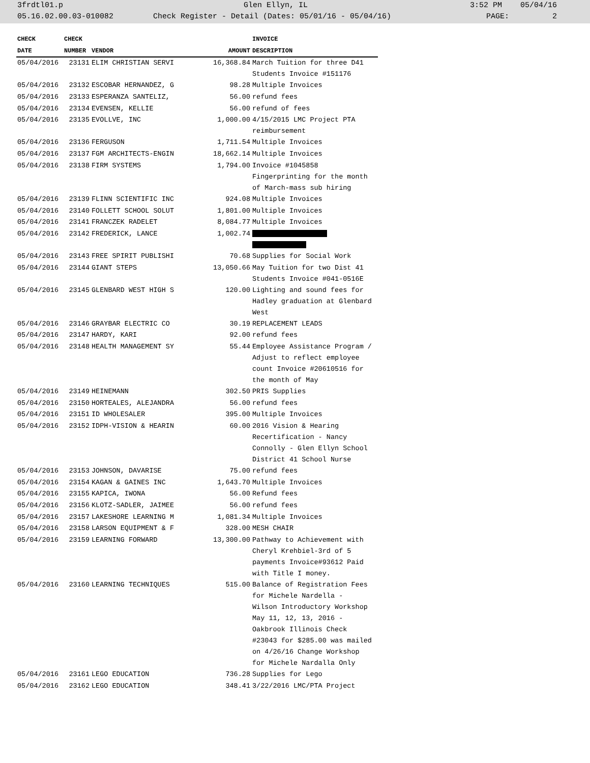3frdtl01.p Glen Ellyn, IL 3:52 PM 05/04/16
05.16.02.00.03-010082 Check Register - Detail (Dates: 05/01/16 - 05/04/16) PAGE: 2
| CHECK | CHECK | | | INVOICE |
| --- | --- | --- | --- | --- |
| DATE | NUMBER | VENDOR | AMOUNT | DESCRIPTION |
| 05/04/2016 | 23131 | ELIM CHRISTIAN SERVI | 16,368.84 | March Tuition for three D41 Students Invoice #151176 |
| 05/04/2016 | 23132 | ESCOBAR HERNANDEZ, G | 98.28 | Multiple Invoices |
| 05/04/2016 | 23133 | ESPERANZA SANTELIZ, | 56.00 | refund fees |
| 05/04/2016 | 23134 | EVENSEN, KELLIE | 56.00 | refund of fees |
| 05/04/2016 | 23135 | EVOLLVE, INC | 1,000.00 | 4/15/2015 LMC Project PTA reimbursement |
| 05/04/2016 | 23136 | FERGUSON | 1,711.54 | Multiple Invoices |
| 05/04/2016 | 23137 | FGM ARCHITECTS-ENGIN | 18,662.14 | Multiple Invoices |
| 05/04/2016 | 23138 | FIRM SYSTEMS | 1,794.00 | Invoice #1045858 Fingerprinting for the month of March-mass sub hiring |
| 05/04/2016 | 23139 | FLINN SCIENTIFIC INC | 924.08 | Multiple Invoices |
| 05/04/2016 | 23140 | FOLLETT SCHOOL SOLUT | 1,801.00 | Multiple Invoices |
| 05/04/2016 | 23141 | FRANCZEK RADELET | 8,084.77 | Multiple Invoices |
| 05/04/2016 | 23142 | FREDERICK, LANCE | 1,002.74 | |
| 05/04/2016 | 23143 | FREE SPIRIT PUBLISHI | 70.68 | Supplies for Social Work |
| 05/04/2016 | 23144 | GIANT STEPS | 13,050.66 | May Tuition for two Dist 41 Students Invoice #041-0516E |
| 05/04/2016 | 23145 | GLENBARD WEST HIGH S | 120.00 | Lighting and sound fees for Hadley graduation at Glenbard West |
| 05/04/2016 | 23146 | GRAYBAR ELECTRIC CO | 30.19 | REPLACEMENT LEADS |
| 05/04/2016 | 23147 | HARDY, KARI | 92.00 | refund fees |
| 05/04/2016 | 23148 | HEALTH MANAGEMENT SY | 55.44 | Employee Assistance Program / Adjust to reflect employee count Invoice #20610516 for the month of May |
| 05/04/2016 | 23149 | HEINEMANN | 302.50 | PRIS Supplies |
| 05/04/2016 | 23150 | HORTEALES, ALEJANDRA | 56.00 | refund fees |
| 05/04/2016 | 23151 | ID WHOLESALER | 395.00 | Multiple Invoices |
| 05/04/2016 | 23152 | IDPH-VISION & HEARIN | 60.00 | 2016 Vision & Hearing Recertification - Nancy Connolly - Glen Ellyn School District 41 School Nurse |
| 05/04/2016 | 23153 | JOHNSON, DAVARISE | 75.00 | refund fees |
| 05/04/2016 | 23154 | KAGAN & GAINES INC | 1,643.70 | Multiple Invoices |
| 05/04/2016 | 23155 | KAPICA, IWONA | 56.00 | Refund fees |
| 05/04/2016 | 23156 | KLOTZ-SADLER, JAIMEE | 56.00 | refund fees |
| 05/04/2016 | 23157 | LAKESHORE LEARNING M | 1,081.34 | Multiple Invoices |
| 05/04/2016 | 23158 | LARSON EQUIPMENT & F | 328.00 | MESH CHAIR |
| 05/04/2016 | 23159 | LEARNING FORWARD | 13,300.00 | Pathway to Achievement with Cheryl Krehbiel-3rd of 5 payments Invoice#93612 Paid with Title I money. |
| 05/04/2016 | 23160 | LEARNING TECHNIQUES | 515.00 | Balance of Registration Fees for Michele Nardella - Wilson Introductory Workshop May 11, 12, 13, 2016 - Oakbrook Illinois Check #23043 for $285.00 was mailed on 4/26/16 Change Workshop for Michele Nardalla Only |
| 05/04/2016 | 23161 | LEGO EDUCATION | 736.28 | Supplies for Lego |
| 05/04/2016 | 23162 | LEGO EDUCATION | 348.41 | 3/22/2016 LMC/PTA Project |